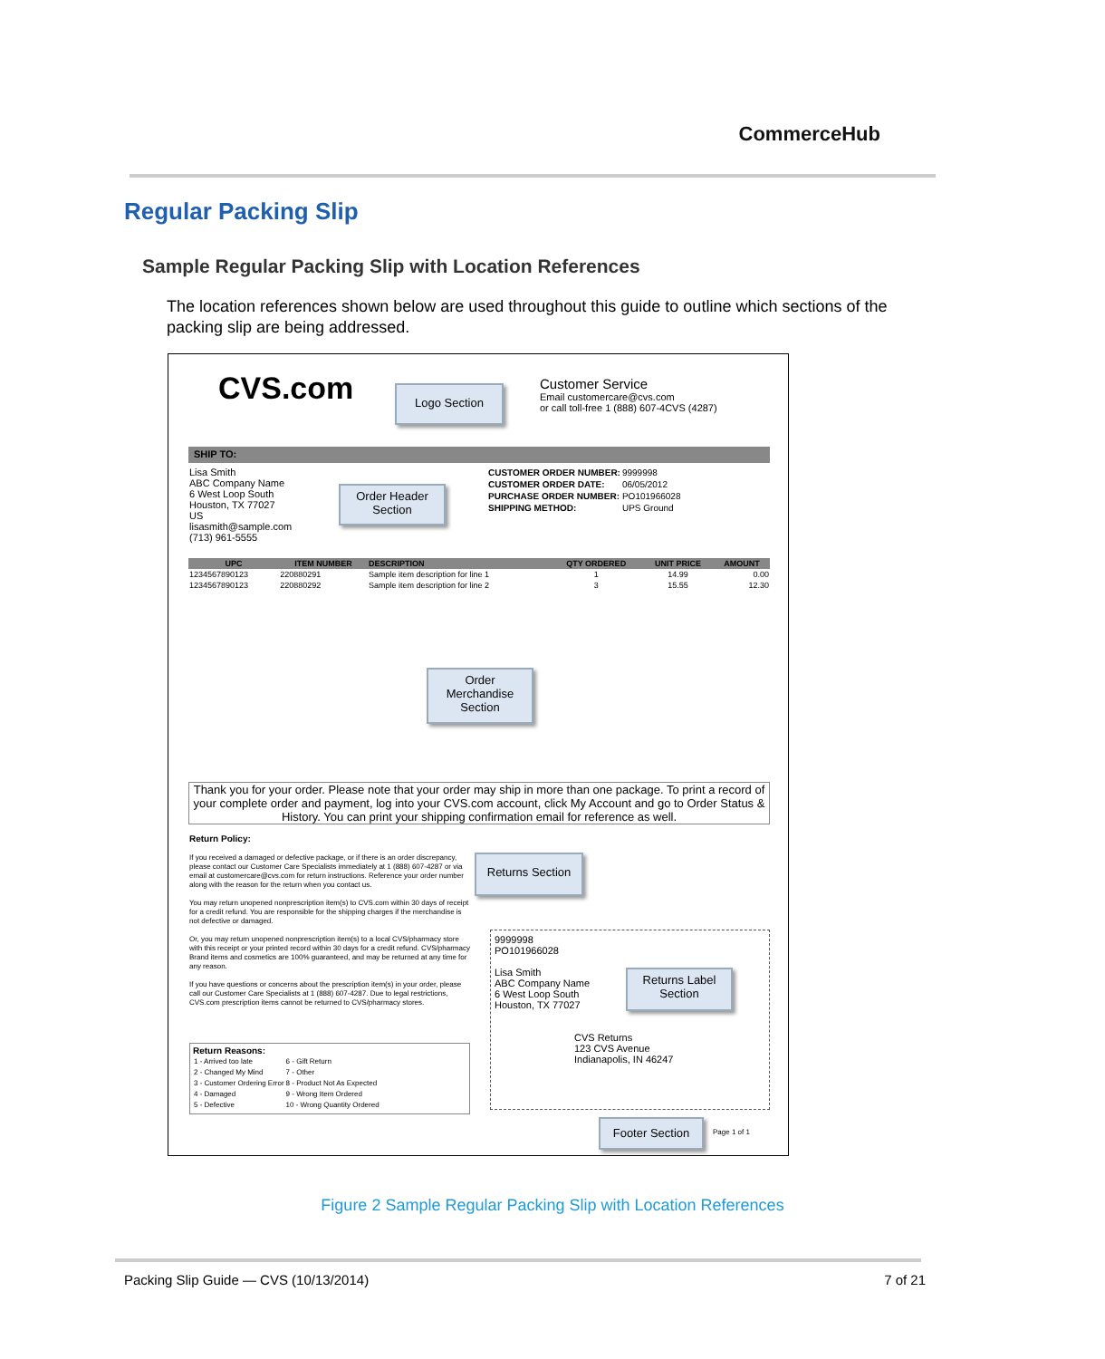CommerceHub
Regular Packing Slip
Sample Regular Packing Slip with Location References
The location references shown below are used throughout this guide to outline which sections of the packing slip are being addressed.
CVS.com Logo Section
Customer Service
Email customercare@cvs.com
or call toll-free 1 (888) 607-4CVS (4287)
SHIP TO:
Lisa Smith
ABC Company Name
6 West Loop South
Houston, TX 77027
US
lisasmith@sample.com
(713) 961-5555
Order Header Section
| CUSTOMER ORDER NUMBER: | 9999998 |
| CUSTOMER ORDER DATE: | 06/05/2012 |
| PURCHASE ORDER NUMBER: | PO101966028 |
| SHIPPING METHOD: | UPS Ground |
| UPC | ITEM NUMBER | DESCRIPTION | QTY ORDERED | UNIT PRICE | AMOUNT |
| --- | --- | --- | --- | --- | --- |
| 1234567890123 | 220880291 | Sample item description for line 1 | 1 | 14.99 | 0.00 |
| 1234567890123 | 220880292 | Sample item description for line 2 | 3 | 15.55 | 12.30 |
Order Merchandise Section
Thank you for your order. Please note that your order may ship in more than one package. To print a record of your complete order and payment, log into your CVS.com account, click My Account and go to Order Status & History. You can print your shipping confirmation email for reference as well.
Return Policy:
If you received a damaged or defective package, or if there is an order discrepancy, please contact our Customer Care Specialists immediately at 1 (888) 607-4287 or via email at customercare@cvs.com for return instructions. Reference your order number along with the reason for the return when you contact us.
You may return unopened nonprescription item(s) to CVS.com within 30 days of receipt for a credit refund. You are responsible for the shipping charges if the merchandise is not defective or damaged.
Or, you may return unopened nonprescription item(s) to a local CVS/pharmacy store with this receipt or your printed record within 30 days for a credit refund. CVS/pharmacy Brand items and cosmetics are 100% guaranteed, and may be returned at any time for any reason.
If you have questions or concerns about the prescription item(s) in your order, please call our Customer Care Specialists at 1 (888) 607-4287. Due to legal restrictions, CVS.com prescription items cannot be returned to CVS/pharmacy stores.
Returns Section
Return Reasons:
| 1 - Arrived too late | 6 - Gift Return |
| 2 - Changed My Mind | 7 - Other |
| 3 - Customer Ordering Error | 8 - Product Not As Expected |
| 4 - Damaged | 9 - Wrong Item Ordered |
| 5 - Defective | 10 - Wrong Quantity Ordered |
9999998
PO101966028
Lisa Smith
ABC Company Name
6 West Loop South
Houston, TX 77027
CVS Returns
123 CVS Avenue
Indianapolis, IN 46247
Returns Label Section
Footer Section
Page 1 of 1
Figure 2 Sample Regular Packing Slip with Location References
Packing Slip Guide — CVS (10/13/2014) 7 of 21